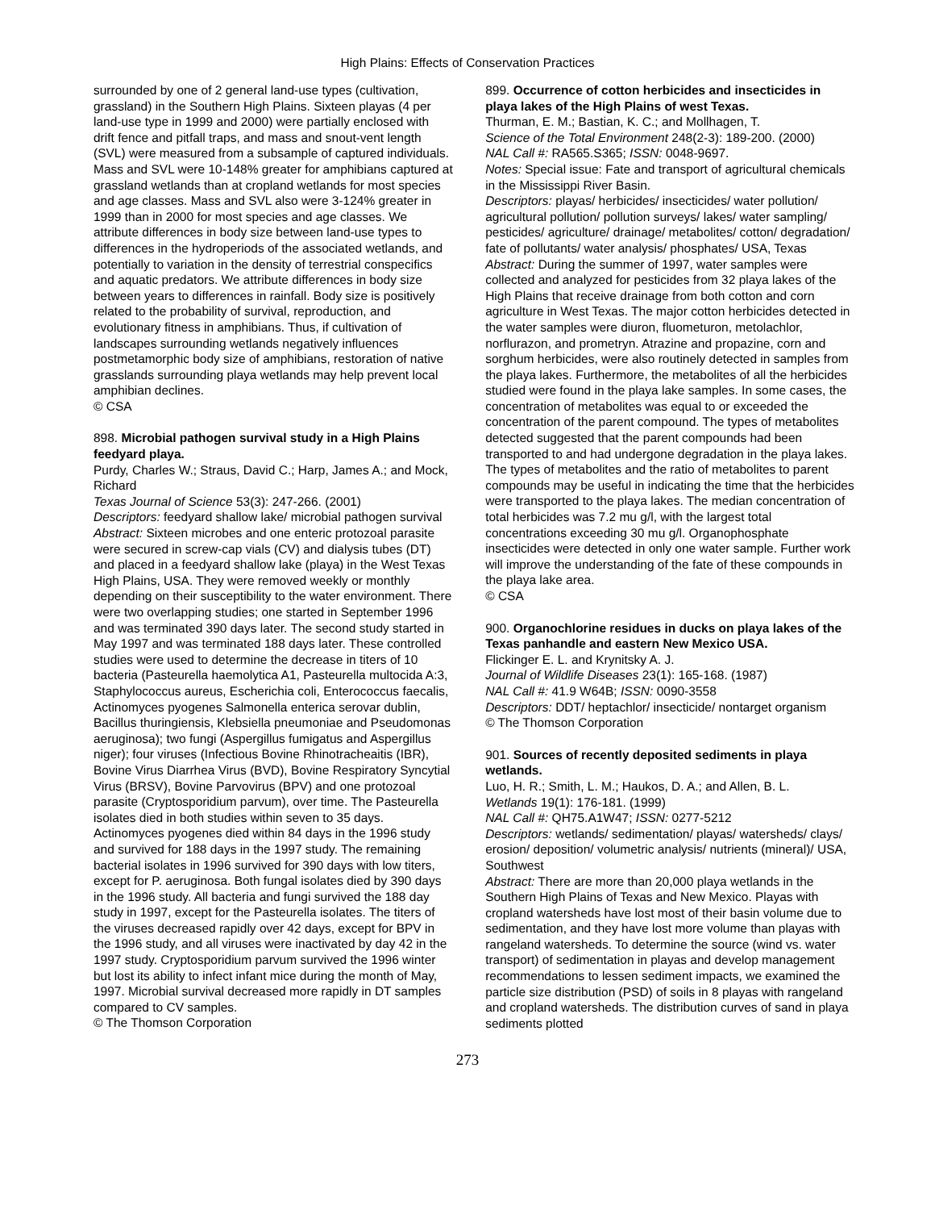High Plains: Effects of Conservation Practices
surrounded by one of 2 general land-use types (cultivation, grassland) in the Southern High Plains. Sixteen playas (4 per land-use type in 1999 and 2000) were partially enclosed with drift fence and pitfall traps, and mass and snout-vent length (SVL) were measured from a subsample of captured individuals. Mass and SVL were 10-148% greater for amphibians captured at grassland wetlands than at cropland wetlands for most species and age classes. Mass and SVL also were 3-124% greater in 1999 than in 2000 for most species and age classes. We attribute differences in body size between land-use types to differences in the hydroperiods of the associated wetlands, and potentially to variation in the density of terrestrial conspecifics and aquatic predators. We attribute differences in body size between years to differences in rainfall. Body size is positively related to the probability of survival, reproduction, and evolutionary fitness in amphibians. Thus, if cultivation of landscapes surrounding wetlands negatively influences postmetamorphic body size of amphibians, restoration of native grasslands surrounding playa wetlands may help prevent local amphibian declines.
© CSA
898. Microbial pathogen survival study in a High Plains feedyard playa.
Purdy, Charles W.; Straus, David C.; Harp, James A.; and Mock, Richard
Texas Journal of Science 53(3): 247-266. (2001)
Descriptors: feedyard shallow lake/ microbial pathogen survival
Abstract: Sixteen microbes and one enteric protozoal parasite were secured in screw-cap vials (CV) and dialysis tubes (DT) and placed in a feedyard shallow lake (playa) in the West Texas High Plains, USA. They were removed weekly or monthly depending on their susceptibility to the water environment. There were two overlapping studies; one started in September 1996 and was terminated 390 days later. The second study started in May 1997 and was terminated 188 days later. These controlled studies were used to determine the decrease in titers of 10 bacteria (Pasteurella haemolytica A1, Pasteurella multocida A:3, Staphylococcus aureus, Escherichia coli, Enterococcus faecalis, Actinomyces pyogenes Salmonella enterica serovar dublin, Bacillus thuringiensis, Klebsiella pneumoniae and Pseudomonas aeruginosa); two fungi (Aspergillus fumigatus and Aspergillus niger); four viruses (Infectious Bovine Rhinotracheaitis (IBR), Bovine Virus Diarrhea Virus (BVD), Bovine Respiratory Syncytial Virus (BRSV), Bovine Parvovirus (BPV) and one protozoal parasite (Cryptosporidium parvum), over time. The Pasteurella isolates died in both studies within seven to 35 days. Actinomyces pyogenes died within 84 days in the 1996 study and survived for 188 days in the 1997 study. The remaining bacterial isolates in 1996 survived for 390 days with low titers, except for P. aeruginosa. Both fungal isolates died by 390 days in the 1996 study. All bacteria and fungi survived the 188 day study in 1997, except for the Pasteurella isolates. The titers of the viruses decreased rapidly over 42 days, except for BPV in the 1996 study, and all viruses were inactivated by day 42 in the 1997 study. Cryptosporidium parvum survived the 1996 winter but lost its ability to infect infant mice during the month of May, 1997. Microbial survival decreased more rapidly in DT samples compared to CV samples.
© The Thomson Corporation
899. Occurrence of cotton herbicides and insecticides in playa lakes of the High Plains of west Texas.
Thurman, E. M.; Bastian, K. C.; and Mollhagen, T.
Science of the Total Environment 248(2-3): 189-200. (2000)
NAL Call #: RA565.S365; ISSN: 0048-9697.
Notes: Special issue: Fate and transport of agricultural chemicals in the Mississippi River Basin.
Descriptors: playas/ herbicides/ insecticides/ water pollution/ agricultural pollution/ pollution surveys/ lakes/ water sampling/ pesticides/ agriculture/ drainage/ metabolites/ cotton/ degradation/ fate of pollutants/ water analysis/ phosphates/ USA, Texas
Abstract: During the summer of 1997, water samples were collected and analyzed for pesticides from 32 playa lakes of the High Plains that receive drainage from both cotton and corn agriculture in West Texas. The major cotton herbicides detected in the water samples were diuron, fluometuron, metolachlor, norflurazon, and prometryn. Atrazine and propazine, corn and sorghum herbicides, were also routinely detected in samples from the playa lakes. Furthermore, the metabolites of all the herbicides studied were found in the playa lake samples. In some cases, the concentration of metabolites was equal to or exceeded the concentration of the parent compound. The types of metabolites detected suggested that the parent compounds had been transported to and had undergone degradation in the playa lakes. The types of metabolites and the ratio of metabolites to parent compounds may be useful in indicating the time that the herbicides were transported to the playa lakes. The median concentration of total herbicides was 7.2 mu g/l, with the largest total concentrations exceeding 30 mu g/l. Organophosphate insecticides were detected in only one water sample. Further work will improve the understanding of the fate of these compounds in the playa lake area.
© CSA
900. Organochlorine residues in ducks on playa lakes of the Texas panhandle and eastern New Mexico USA.
Flickinger E. L. and Krynitsky A. J.
Journal of Wildlife Diseases 23(1): 165-168. (1987)
NAL Call #: 41.9 W64B; ISSN: 0090-3558
Descriptors: DDT/ heptachlor/ insecticide/ nontarget organism
© The Thomson Corporation
901. Sources of recently deposited sediments in playa wetlands.
Luo, H. R.; Smith, L. M.; Haukos, D. A.; and Allen, B. L.
Wetlands 19(1): 176-181. (1999)
NAL Call #: QH75.A1W47; ISSN: 0277-5212
Descriptors: wetlands/ sedimentation/ playas/ watersheds/ clays/ erosion/ deposition/ volumetric analysis/ nutrients (mineral)/ USA, Southwest
Abstract: There are more than 20,000 playa wetlands in the Southern High Plains of Texas and New Mexico. Playas with cropland watersheds have lost most of their basin volume due to sedimentation, and they have lost more volume than playas with rangeland watersheds. To determine the source (wind vs. water transport) of sedimentation in playas and develop management recommendations to lessen sediment impacts, we examined the particle size distribution (PSD) of soils in 8 playas with rangeland and cropland watersheds. The distribution curves of sand in playa sediments plotted
273